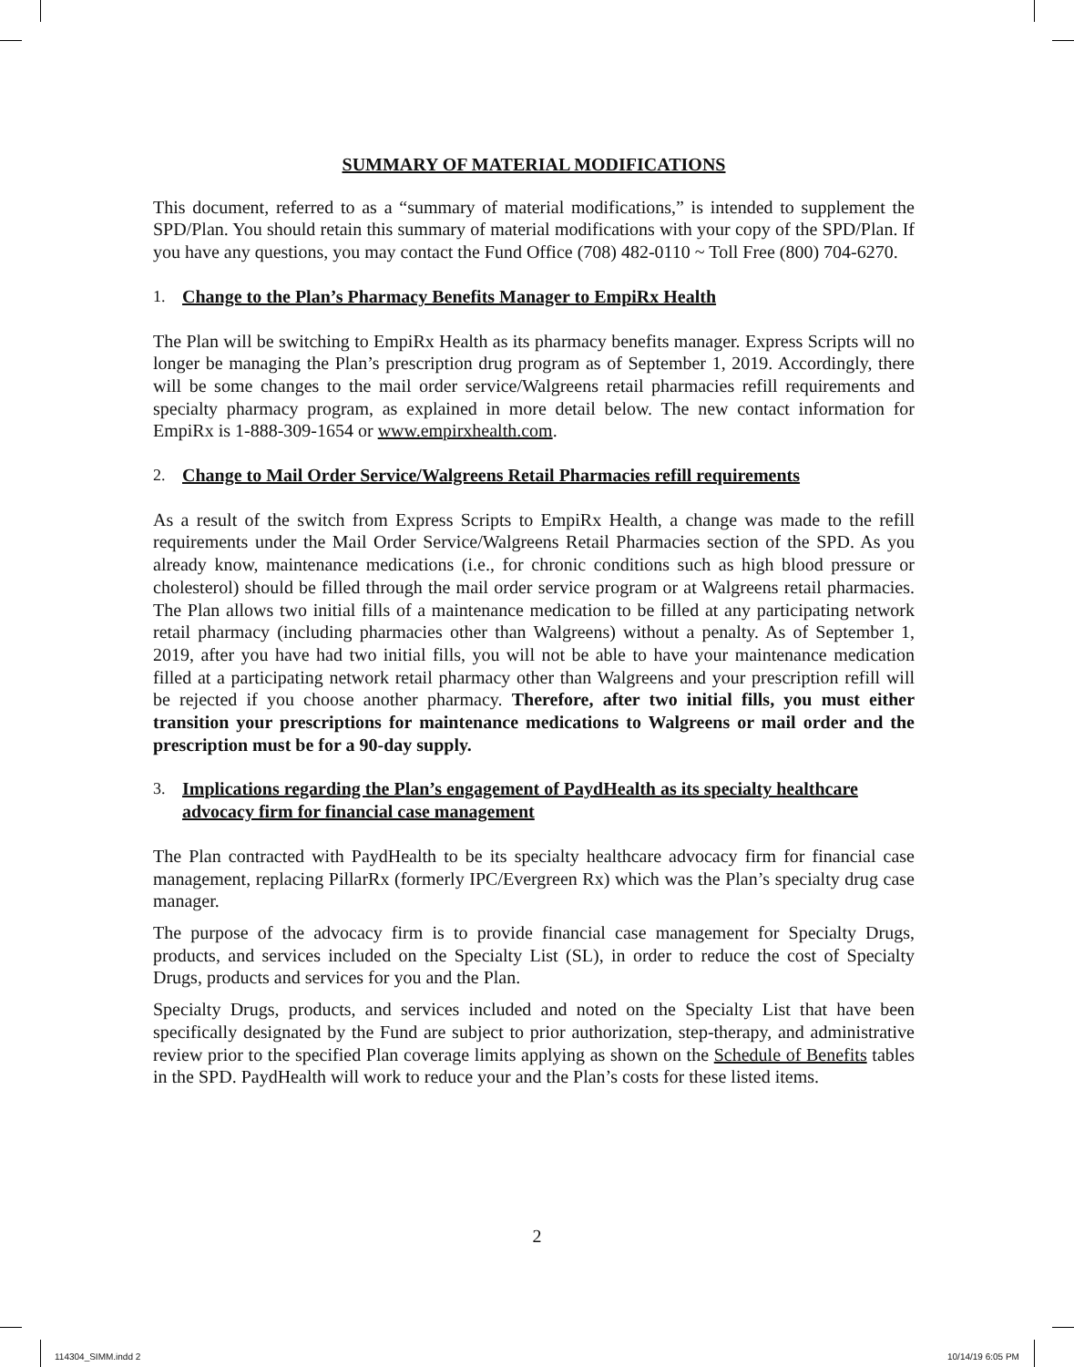SUMMARY OF MATERIAL MODIFICATIONS
This document, referred to as a “summary of material modifications,” is intended to supplement the SPD/Plan. You should retain this summary of material modifications with your copy of the SPD/Plan. If you have any questions, you may contact the Fund Office (708) 482-0110 ~ Toll Free (800) 704-6270.
1. Change to the Plan’s Pharmacy Benefits Manager to EmpiRx Health
The Plan will be switching to EmpiRx Health as its pharmacy benefits manager. Express Scripts will no longer be managing the Plan’s prescription drug program as of September 1, 2019. Accordingly, there will be some changes to the mail order service/Walgreens retail pharmacies refill requirements and specialty pharmacy program, as explained in more detail below. The new contact information for EmpiRx is 1-888-309-1654 or www.empirxhealth.com.
2. Change to Mail Order Service/Walgreens Retail Pharmacies refill requirements
As a result of the switch from Express Scripts to EmpiRx Health, a change was made to the refill requirements under the Mail Order Service/Walgreens Retail Pharmacies section of the SPD. As you already know, maintenance medications (i.e., for chronic conditions such as high blood pressure or cholesterol) should be filled through the mail order service program or at Walgreens retail pharmacies. The Plan allows two initial fills of a maintenance medication to be filled at any participating network retail pharmacy (including pharmacies other than Walgreens) without a penalty. As of September 1, 2019, after you have had two initial fills, you will not be able to have your maintenance medication filled at a participating network retail pharmacy other than Walgreens and your prescription refill will be rejected if you choose another pharmacy. Therefore, after two initial fills, you must either transition your prescriptions for maintenance medications to Walgreens or mail order and the prescription must be for a 90-day supply.
3. Implications regarding the Plan’s engagement of PaydHealth as its specialty healthcare advocacy firm for financial case management
The Plan contracted with PaydHealth to be its specialty healthcare advocacy firm for financial case management, replacing PillarRx (formerly IPC/Evergreen Rx) which was the Plan’s specialty drug case manager.
The purpose of the advocacy firm is to provide financial case management for Specialty Drugs, products, and services included on the Specialty List (SL), in order to reduce the cost of Specialty Drugs, products and services for you and the Plan.
Specialty Drugs, products, and services included and noted on the Specialty List that have been specifically designated by the Fund are subject to prior authorization, step-therapy, and administrative review prior to the specified Plan coverage limits applying as shown on the Schedule of Benefits tables in the SPD. PaydHealth will work to reduce your and the Plan’s costs for these listed items.
2
114304_SIMM.indd 2 10/14/19 6:05 PM